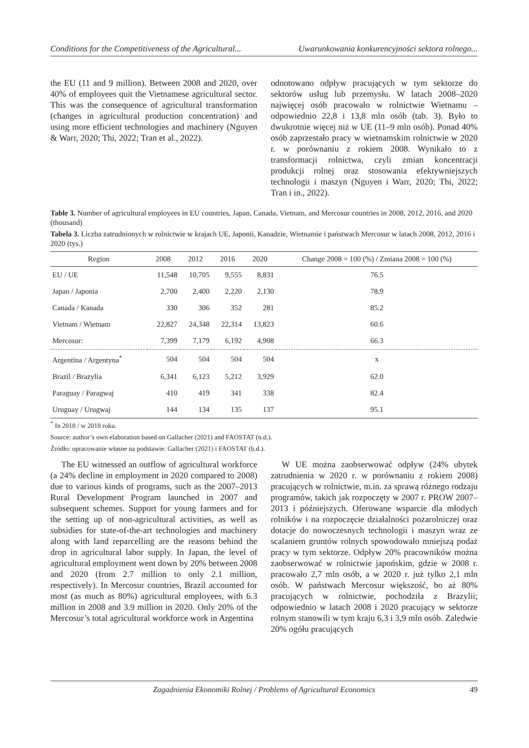Conditions for the Competitiveness of the Agricultural... Uwarunkowania konkurencyjności sektora rolnego...
the EU (11 and 9 million). Between 2008 and 2020, over 40% of employees quit the Vietnamese agricultural sector. This was the consequence of agricultural transformation (changes in agricultural production concentration) and using more efficient technologies and machinery (Nguyen & Warr, 2020; Thi, 2022; Tran et al., 2022).
odnotowano odpływ pracujących w tym sektorze do sektorów usług lub przemysłu. W latach 2008–2020 najwięcej osób pracowało w rolnictwie Wietnamu – odpowiednio 22,8 i 13,8 mln osób (tab. 3). Było to dwukrotnie więcej niż w UE (11–9 mln osób). Ponad 40% osób zaprzestało pracy w wietnamskim rolnictwie w 2020 r. w porównaniu z rokiem 2008. Wynikało to z transformacji rolnictwa, czyli zmian koncentracji produkcji rolnej oraz stosowania efektywniejszych technologii i maszyn (Nguyen i Warr, 2020; Thi, 2022; Tran i in., 2022).
Table 3. Number of agricultural employees in EU countries, Japan, Canada, Vietnam, and Mercosur countries in 2008, 2012, 2016, and 2020 (thousand)
Tabela 3. Liczba zatrudnionych w rolnictwie w krajach UE, Japonii, Kanadzie, Wietnamie i państwach Mercosur w latach 2008, 2012, 2016 i 2020 (tys.)
| Region | 2008 | 2012 | 2016 | 2020 | Change 2008 = 100 (%) / Zmiana 2008 = 100 (%) |
| --- | --- | --- | --- | --- | --- |
| EU / UE | 11,548 | 10,705 | 9,555 | 8,831 | 76.5 |
| Japan / Japonia | 2,700 | 2,400 | 2,220 | 2,130 | 78.9 |
| Canada / Kanada | 330 | 306 | 352 | 281 | 85.2 |
| Vietnam / Wietnam | 22,827 | 24,348 | 22,314 | 13,823 | 60.6 |
| Mercosur: | 7,399 | 7,179 | 6,192 | 4,908 | 66.3 |
| Argentina / Argentyna<sup>*</sup> | 504 | 504 | 504 | 504 | x |
| Brazil / Brazylia | 6,341 | 6,123 | 5,212 | 3,929 | 62.0 |
| Paraguay / Paragwaj | 410 | 419 | 341 | 338 | 82.4 |
| Uruguay / Urugwaj | 144 | 134 | 135 | 137 | 95.1 |
<sup>*</sup> In 2018 / w 2018 roku.
Source: author’s own elaboration based on Gallacher (2021) and FAOSTAT (n.d.).
Źródło: opracowanie własne na podstawie: Gallacher (2021) i FAOSTAT (b.d.).
The EU witnessed an outflow of agricultural workforce (a 24% decline in employment in 2020 compared to 2008) due to various kinds of programs, such as the 2007–2013 Rural Development Program launched in 2007 and subsequent schemes. Support for young farmers and for the setting up of non-agricultural activities, as well as subsidies for state-of-the-art technologies and machinery along with land reparcelling are the reasons behind the drop in agricultural labor supply. In Japan, the level of agricultural employment went down by 20% between 2008 and 2020 (from 2.7 million to only 2.1 million, respectively). In Mercosur countries, Brazil accounted for most (as much as 80%) agricultural employees, with 6.3 million in 2008 and 3.9 million in 2020. Only 20% of the Mercosur’s total agricultural workforce work in Argentina
W UE można zaobserwować odpływ (24% ubytek zatrudnienia w 2020 r. w porównaniu z rokiem 2008) pracujących w rolnictwie, m.in. za sprawą różnego rodzaju programów, takich jak rozpoczęty w 2007 r. PROW 2007–2013 i późniejszych. Oferowane wsparcie dla młodych rolników i na rozpoczęcie działalności pozarolniczej oraz dotacje do nowoczesnych technologii i maszyn wraz ze scalaniem gruntów rolnych spowodowało mniejszą podaż pracy w tym sektorze. Odpływ 20% pracowników można zaobserwować w rolnictwie japońskim, gdzie w 2008 r. pracowało 2,7 mln osób, a w 2020 r. już tylko 2,1 mln osób. W państwach Mercosur większość, bo aż 80% pracujących w rolnictwie, pochodziła z Brazylii; odpowiednio w latach 2008 i 2020 pracujący w sektorze rolnym stanowili w tym kraju 6,3 i 3,9 mln osób. Zaledwie 20% ogółu pracujących
Zagadnienia Ekonomiki Rolnej / Problems of Agricultural Economics 49